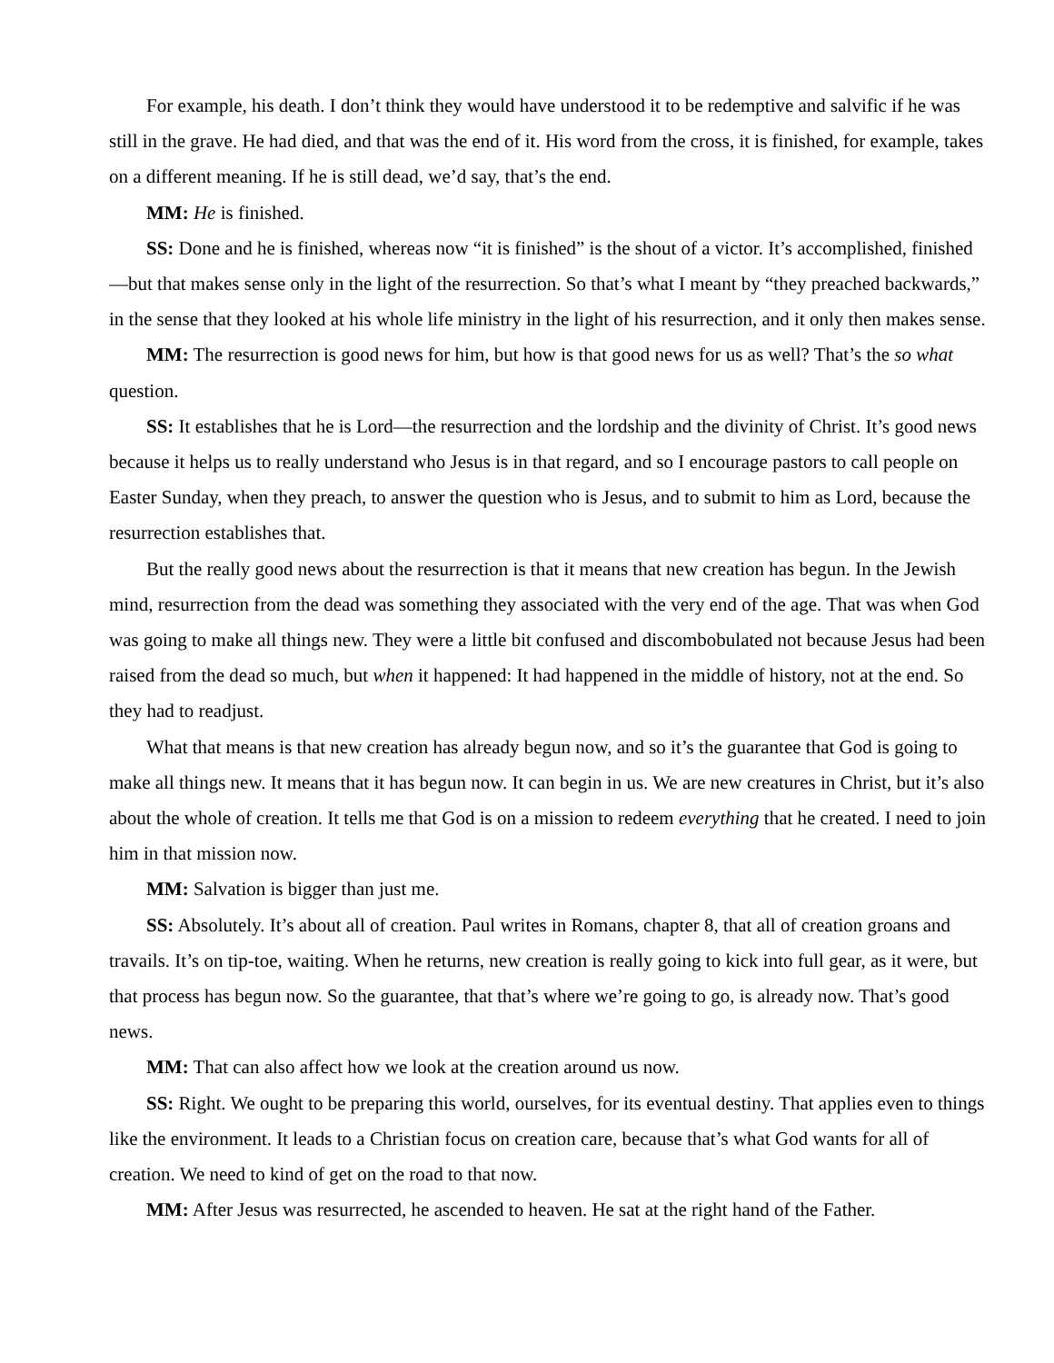For example, his death. I don’t think they would have understood it to be redemptive and salvific if he was still in the grave. He had died, and that was the end of it. His word from the cross, it is finished, for example, takes on a different meaning. If he is still dead, we’d say, that’s the end.
MM: He is finished.
SS: Done and he is finished, whereas now “it is finished” is the shout of a victor. It’s accomplished, finished—but that makes sense only in the light of the resurrection. So that’s what I meant by “they preached backwards,” in the sense that they looked at his whole life ministry in the light of his resurrection, and it only then makes sense.
MM: The resurrection is good news for him, but how is that good news for us as well? That’s the so what question.
SS: It establishes that he is Lord—the resurrection and the lordship and the divinity of Christ. It’s good news because it helps us to really understand who Jesus is in that regard, and so I encourage pastors to call people on Easter Sunday, when they preach, to answer the question who is Jesus, and to submit to him as Lord, because the resurrection establishes that.
But the really good news about the resurrection is that it means that new creation has begun. In the Jewish mind, resurrection from the dead was something they associated with the very end of the age. That was when God was going to make all things new. They were a little bit confused and discombobulated not because Jesus had been raised from the dead so much, but when it happened: It had happened in the middle of history, not at the end. So they had to readjust.
What that means is that new creation has already begun now, and so it’s the guarantee that God is going to make all things new. It means that it has begun now. It can begin in us. We are new creatures in Christ, but it’s also about the whole of creation. It tells me that God is on a mission to redeem everything that he created. I need to join him in that mission now.
MM: Salvation is bigger than just me.
SS: Absolutely. It’s about all of creation. Paul writes in Romans, chapter 8, that all of creation groans and travails. It’s on tip-toe, waiting. When he returns, new creation is really going to kick into full gear, as it were, but that process has begun now. So the guarantee, that that’s where we’re going to go, is already now. That’s good news.
MM: That can also affect how we look at the creation around us now.
SS: Right. We ought to be preparing this world, ourselves, for its eventual destiny. That applies even to things like the environment. It leads to a Christian focus on creation care, because that’s what God wants for all of creation. We need to kind of get on the road to that now.
MM: After Jesus was resurrected, he ascended to heaven. He sat at the right hand of the Father.